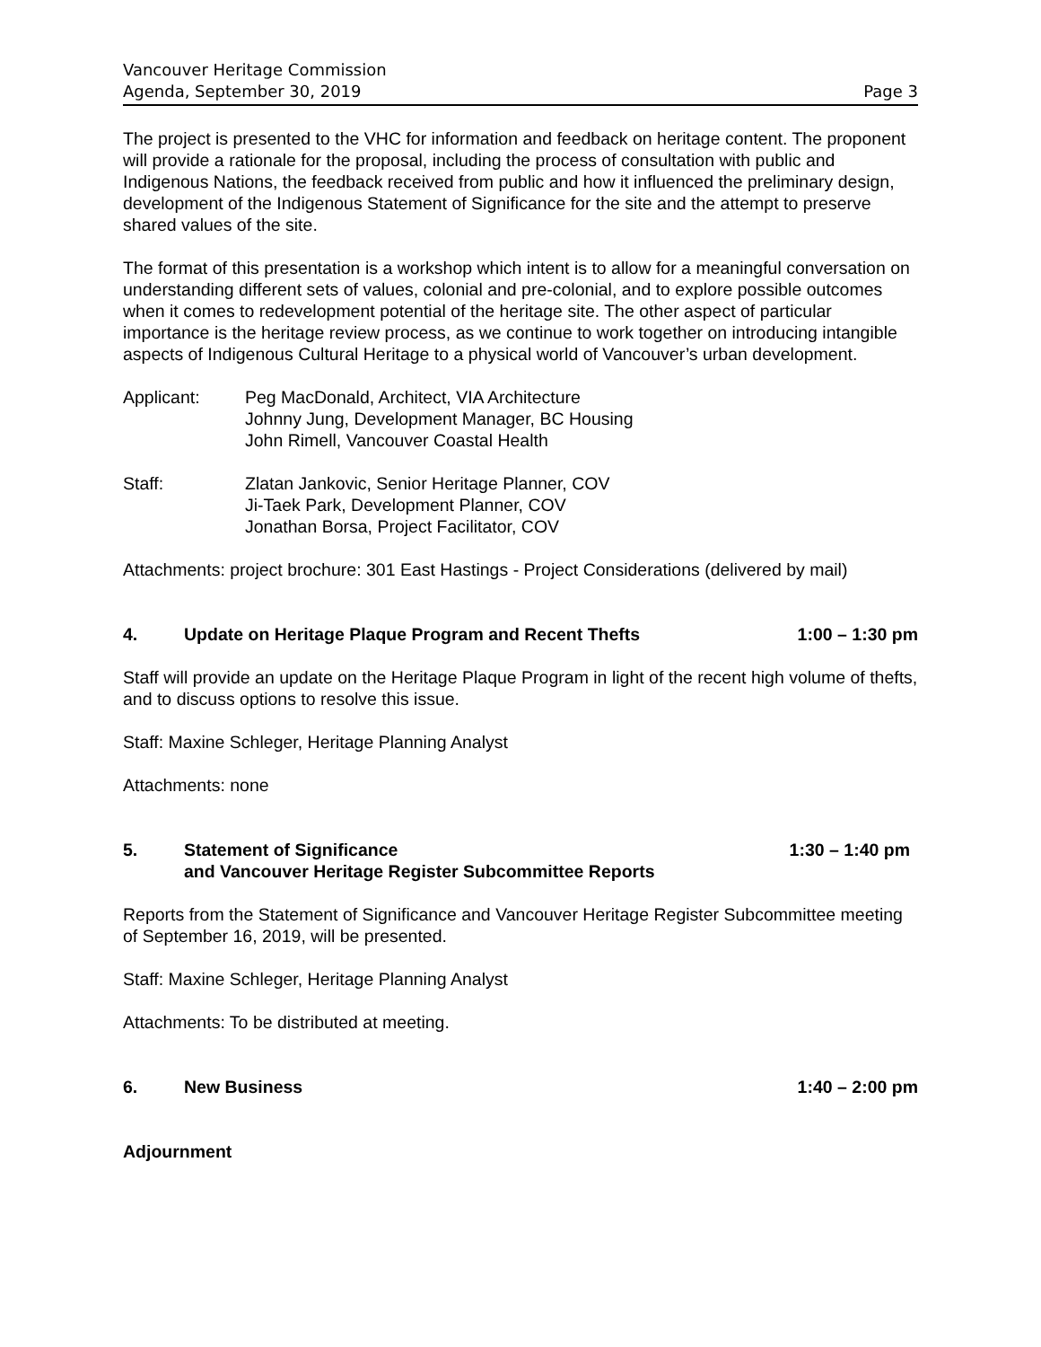Vancouver Heritage Commission
Agenda, September 30, 2019 Page 3
The project is presented to the VHC for information and feedback on heritage content. The proponent will provide a rationale for the proposal, including the process of consultation with public and Indigenous Nations, the feedback received from public and how it influenced the preliminary design, development of the Indigenous Statement of Significance for the site and the attempt to preserve shared values of the site.
The format of this presentation is a workshop which intent is to allow for a meaningful conversation on understanding different sets of values, colonial and pre-colonial, and to explore possible outcomes when it comes to redevelopment potential of the heritage site. The other aspect of particular importance is the heritage review process, as we continue to work together on introducing intangible aspects of Indigenous Cultural Heritage to a physical world of Vancouver’s urban development.
Applicant: Peg MacDonald, Architect, VIA Architecture
Johnny Jung, Development Manager, BC Housing
John Rimell, Vancouver Coastal Health
Staff: Zlatan Jankovic, Senior Heritage Planner, COV
Ji-Taek Park, Development Planner, COV
Jonathan Borsa, Project Facilitator, COV
Attachments: project brochure: 301 East Hastings - Project Considerations (delivered by mail)
4. Update on Heritage Plaque Program and Recent Thefts 1:00 – 1:30 pm
Staff will provide an update on the Heritage Plaque Program in light of the recent high volume of thefts, and to discuss options to resolve this issue.
Staff: Maxine Schleger, Heritage Planning Analyst
Attachments: none
5. Statement of Significance
and Vancouver Heritage Register Subcommittee Reports 1:30 – 1:40 pm
Reports from the Statement of Significance and Vancouver Heritage Register Subcommittee meeting of September 16, 2019, will be presented.
Staff: Maxine Schleger, Heritage Planning Analyst
Attachments: To be distributed at meeting.
6. New Business 1:40 – 2:00 pm
Adjournment